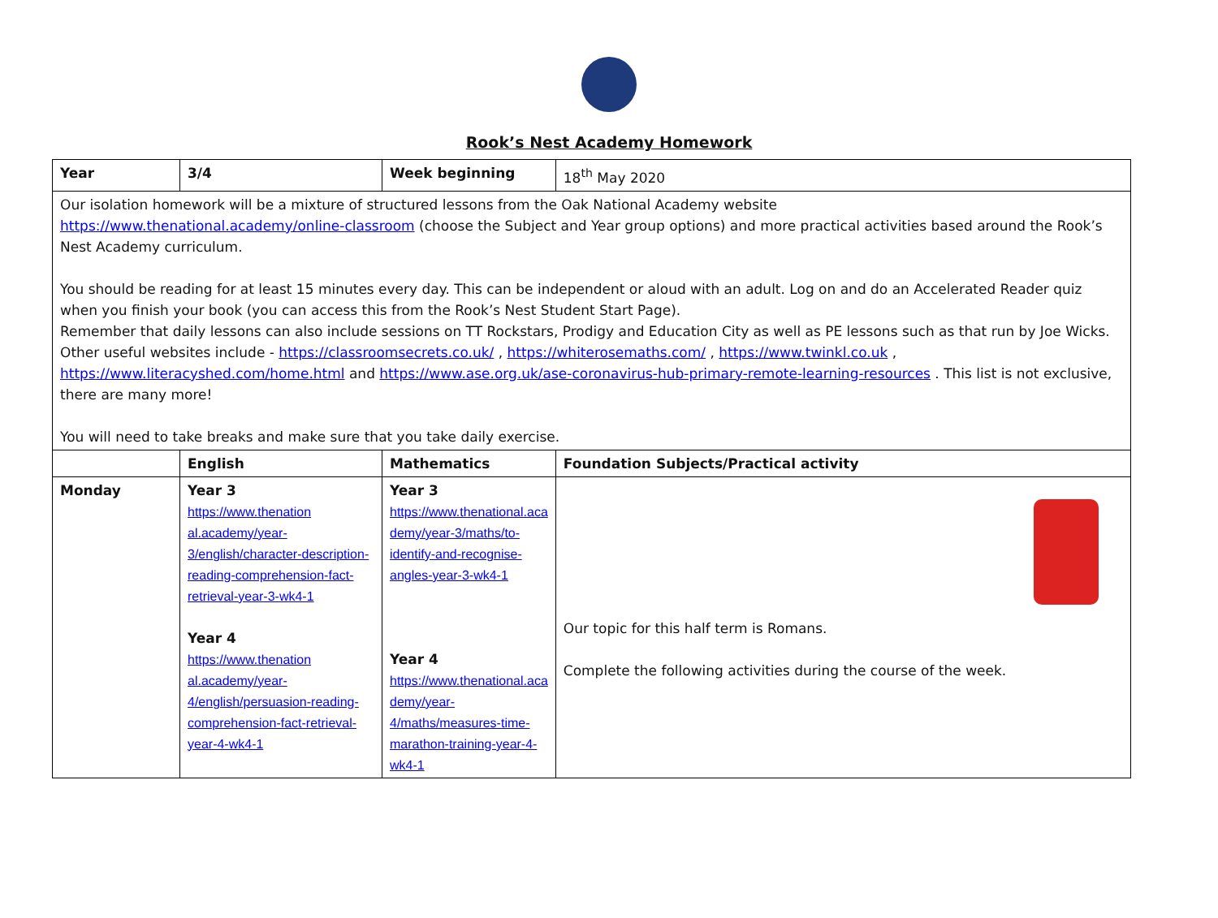Rook’s Nest Academy Homework
| Year | 3/4 | Week beginning | 18<sup>th</sup> May 2020 |
| Our isolation homework will be a mixture of structured lessons from the Oak National Academy website https://www.thenational.academy/online-classroom (choose the Subject and Year group options) and more practical activities based around the Rook’s Nest Academy curriculum. You should be reading for at least 15 minutes every day. This can be independent or aloud with an adult. Log on and do an Accelerated Reader quiz when you finish your book (you can access this from the Rook’s Nest Student Start Page). Remember that daily lessons can also include sessions on TT Rockstars, Prodigy and Education City as well as PE lessons such as that run by Joe Wicks. Other useful websites include - https://classroomsecrets.co.uk/ , https://whiterosemaths.com/ , https://www.twinkl.co.uk , https://www.literacyshed.com/home.html and https://www.ase.org.uk/ase-coronavirus-hub-primary-remote-learning-resources . This list is not exclusive, there are many more! You will need to take breaks and make sure that you take daily exercise. | | | |
| | English | Mathematics | Foundation Subjects/Practical activity |
| Monday | Year 3 https://www.thenation al.academy/year-3/english/character-description-reading-comprehension-fact-retrieval-year-3-wk4-1 Year 4 https://www.thenation al.academy/year-4/english/persuasion-reading-comprehension-fact-retrieval-year-4-wk4-1 | Year 3 https://www.thenational.aca demy/year-3/maths/to-identify-and-recognise-angles-year-3-wk4-1 Year 4 https://www.thenational.aca demy/year-4/maths/measures-time-marathon-training-year-4-wk4-1 | Our topic for this half term is Romans. Complete the following activities during the course of the week. |